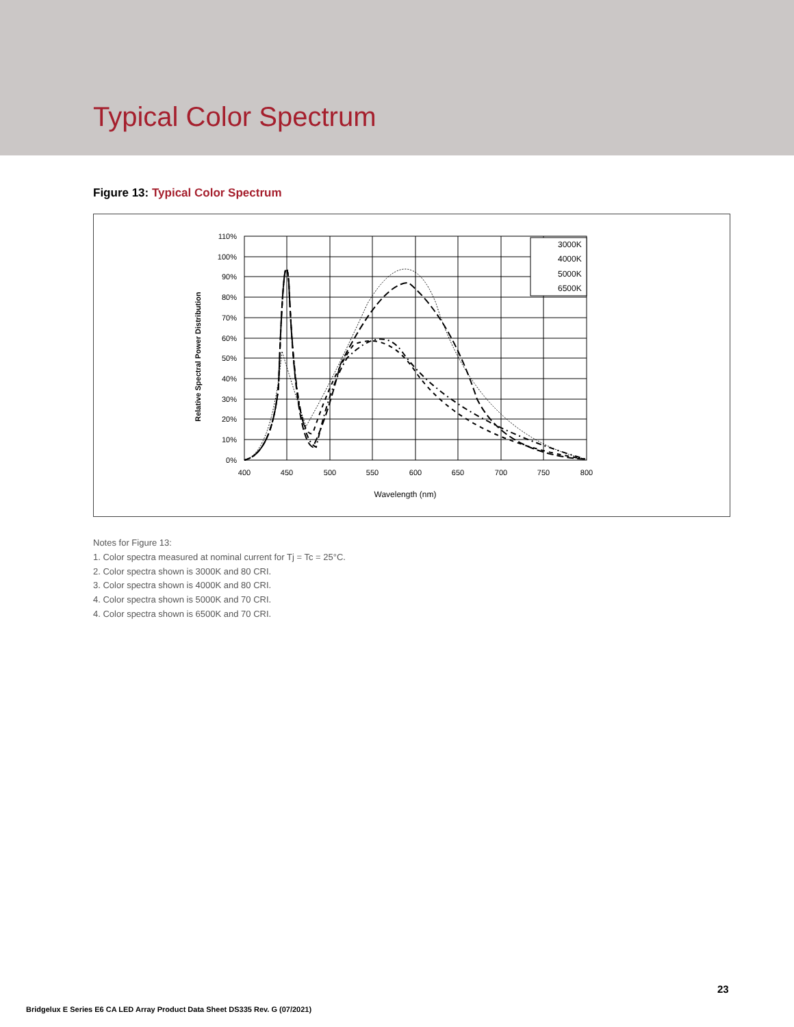Typical Color Spectrum
Figure 13: Typical Color Spectrum
3000K
4000K
5000K
6500K
110%
100%
90%
80%
70%
60%
50%
40%
30%
20%
10%
0%
400
450
500
550
600
650
700
750
800
Wavelength (nm)
Relative Spectral Power Distribution
Notes for Figure 13:
1. Color spectra measured at nominal current for Tj = Tc = 25°C.
2. Color spectra shown is 3000K and 80 CRI.
3. Color spectra shown is 4000K and 80 CRI.
4. Color spectra shown is 5000K and 70 CRI.
4. Color spectra shown is 6500K and 70 CRI.
23
Bridgelux E Series E6 CA LED Array Product Data Sheet DS335 Rev. G (07/2021)